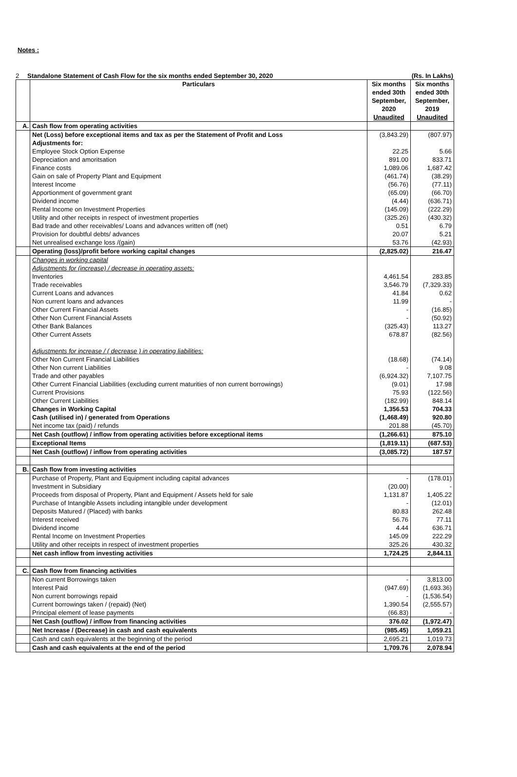Notes :
2 Standalone Statement of Cash Flow for the six months ended September 30, 2020 (Rs. In Lakhs)
| | Particulars | Six months ended 30th September, 2020 Unaudited | Six months ended 30th September, 2019 Unaudited |
| A. | Cash flow from operating activities | | |
| | Net (Loss) before exceptional items and tax as per the Statement of Profit and Loss | (3,843.29) | (807.97) |
| | Adjustments for: | | |
| | Employee Stock Option Expense | 22.25 | 5.66 |
| | Depreciation and amoritsation | 891.00 | 833.71 |
| | Finance costs | 1,089.06 | 1,687.42 |
| | Gain on sale of Property Plant and Equipment | (461.74) | (38.29) |
| | Interest Income | (56.76) | (77.11) |
| | Apportionment of government grant | (65.09) | (66.70) |
| | Dividend income | (4.44) | (636.71) |
| | Rental Income on Investment Properties | (145.09) | (222.29) |
| | Utility and other receipts in respect of investment properties | (325.26) | (430.32) |
| | Bad trade and other receivables/ Loans and advances written off (net) | 0.51 | 6.79 |
| | Provision for doubtful debts/ advances | 20.07 | 5.21 |
| | Net unrealised exchange loss /(gain) | 53.76 | (42.93) |
| | Operating (loss)/profit before working capital changes | (2,825.02) | 216.47 |
| | Changes in working capital | | |
| | Adjustments for (increase) / decrease in operating assets: | | |
| | Inventories | 4,461.54 | 283.85 |
| | Trade receivables | 3,546.79 | (7,329.33) |
| | Current Loans and advances | 41.84 | 0.62 |
| | Non current loans and advances | 11.99 | - |
| | Other Current Financial Assets | - | (16.85) |
| | Other Non Current Financial Assets | - | (50.92) |
| | Other Bank Balances | (325.43) | 113.27 |
| | Other Current Assets | 678.87 | (82.56) |
| | Adjustments for increase / ( decrease ) in operating liabilities: | | |
| | Other Non Current Financial Liabilities | (18.68) | (74.14) |
| | Other Non current Liabilities | - | 9.08 |
| | Trade and other payables | (6,924.32) | 7,107.75 |
| | Other Current Financial Liabilities (excluding current maturities of non current borrowings) | (9.01) | 17.98 |
| | Current Provisions | 75.93 | (122.56) |
| | Other Current Liabilities | (182.99) | 848.14 |
| | Changes in Working Capital | 1,356.53 | 704.33 |
| | Cash (utilised in) / generated from Operations | (1,468.49) | 920.80 |
| | Net income tax (paid) / refunds | 201.88 | (45.70) |
| | Net Cash (outflow) / inflow from operating activities before exceptional items | (1,266.61) | 875.10 |
| | Exceptional Items | (1,819.11) | (687.53) |
| | Net Cash (outflow) / inflow from operating activities | (3,085.72) | 187.57 |
| B. | Cash flow from investing activities | | |
| | Purchase of Property, Plant and Equipment including capital advances | - | (178.01) |
| | Investment in Subsidiary | (20.00) | - |
| | Proceeds from disposal of Property, Plant and Equipment / Assets held for sale | 1,131.87 | 1,405.22 |
| | Purchase of Intangible Assets including intangible under development | - | (12.01) |
| | Deposits Matured / (Placed) with banks | 80.83 | 262.48 |
| | Interest received | 56.76 | 77.11 |
| | Dividend income | 4.44 | 636.71 |
| | Rental Income on Investment Properties | 145.09 | 222.29 |
| | Utility and other receipts in respect of investment properties | 325.26 | 430.32 |
| | Net cash inflow from investing activities | 1,724.25 | 2,844.11 |
| C. | Cash flow from financing activities | | |
| | Non current Borrowings taken | - | 3,813.00 |
| | Interest Paid | (947.69) | (1,693.36) |
| | Non current borrowings repaid | - | (1,536.54) |
| | Current borrowings taken / (repaid) (Net) | 1,390.54 | (2,555.57) |
| | Principal element of lease payments | (66.83) | - |
| | Net Cash (outflow) / inflow from financing activities | 376.02 | (1,972.47) |
| | Net Increase / (Decrease) in cash and cash equivalents | (985.45) | 1,059.21 |
| | Cash and cash equivalents at the beginning of the period | 2,695.21 | 1,019.73 |
| | Cash and cash equivalents at the end of the period | 1,709.76 | 2,078.94 |